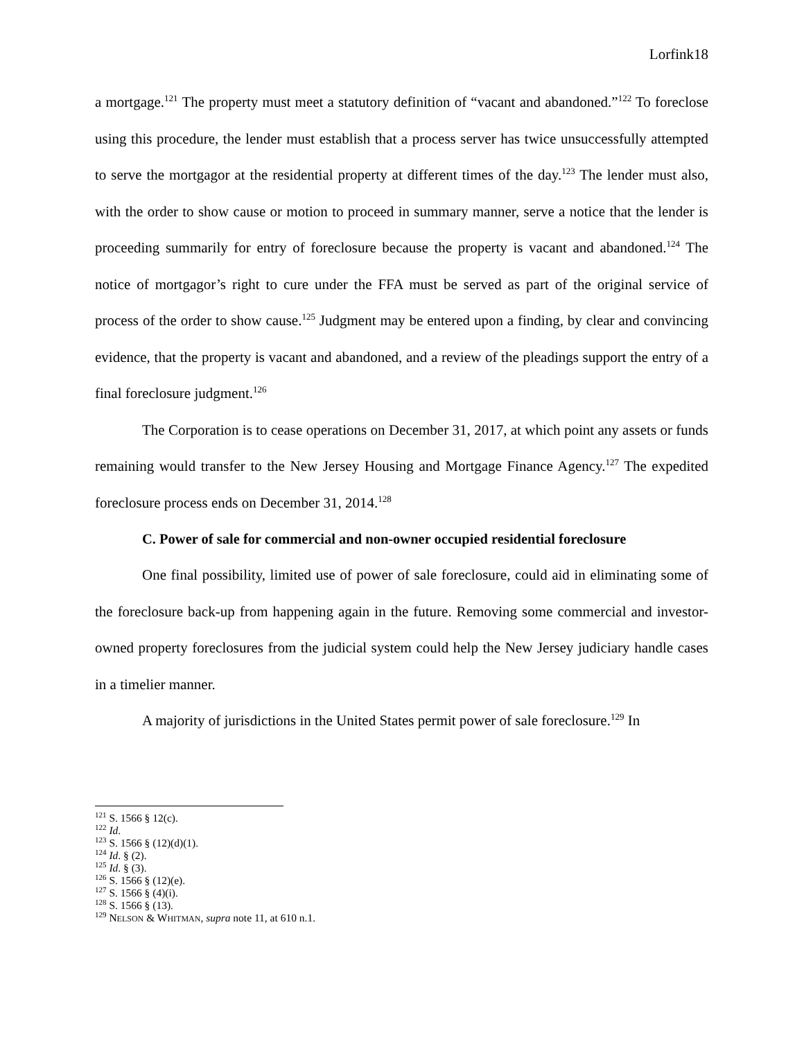Lorfink18
a mortgage.<sup>121</sup> The property must meet a statutory definition of “vacant and abandoned.”<sup>122</sup> To foreclose using this procedure, the lender must establish that a process server has twice unsuccessfully attempted to serve the mortgagor at the residential property at different times of the day.<sup>123</sup> The lender must also, with the order to show cause or motion to proceed in summary manner, serve a notice that the lender is proceeding summarily for entry of foreclosure because the property is vacant and abandoned.<sup>124</sup> The notice of mortgagor’s right to cure under the FFA must be served as part of the original service of process of the order to show cause.<sup>125</sup> Judgment may be entered upon a finding, by clear and convincing evidence, that the property is vacant and abandoned, and a review of the pleadings support the entry of a final foreclosure judgment.<sup>126</sup>
The Corporation is to cease operations on December 31, 2017, at which point any assets or funds remaining would transfer to the New Jersey Housing and Mortgage Finance Agency.<sup>127</sup> The expedited foreclosure process ends on December 31, 2014.<sup>128</sup>
C. Power of sale for commercial and non-owner occupied residential foreclosure
One final possibility, limited use of power of sale foreclosure, could aid in eliminating some of the foreclosure back-up from happening again in the future. Removing some commercial and investor-owned property foreclosures from the judicial system could help the New Jersey judiciary handle cases in a timelier manner.
A majority of jurisdictions in the United States permit power of sale foreclosure.<sup>129</sup> In
<sup>121</sup> S. 1566 § 12(c).
<sup>122</sup> Id.
<sup>123</sup> S. 1566 § (12)(d)(1).
<sup>124</sup> Id. § (2).
<sup>125</sup> Id. § (3).
<sup>126</sup> S. 1566 § (12)(e).
<sup>127</sup> S. 1566 § (4)(i).
<sup>128</sup> S. 1566 § (13).
<sup>129</sup> NELSON & WHITMAN, supra note 11, at 610 n.1.